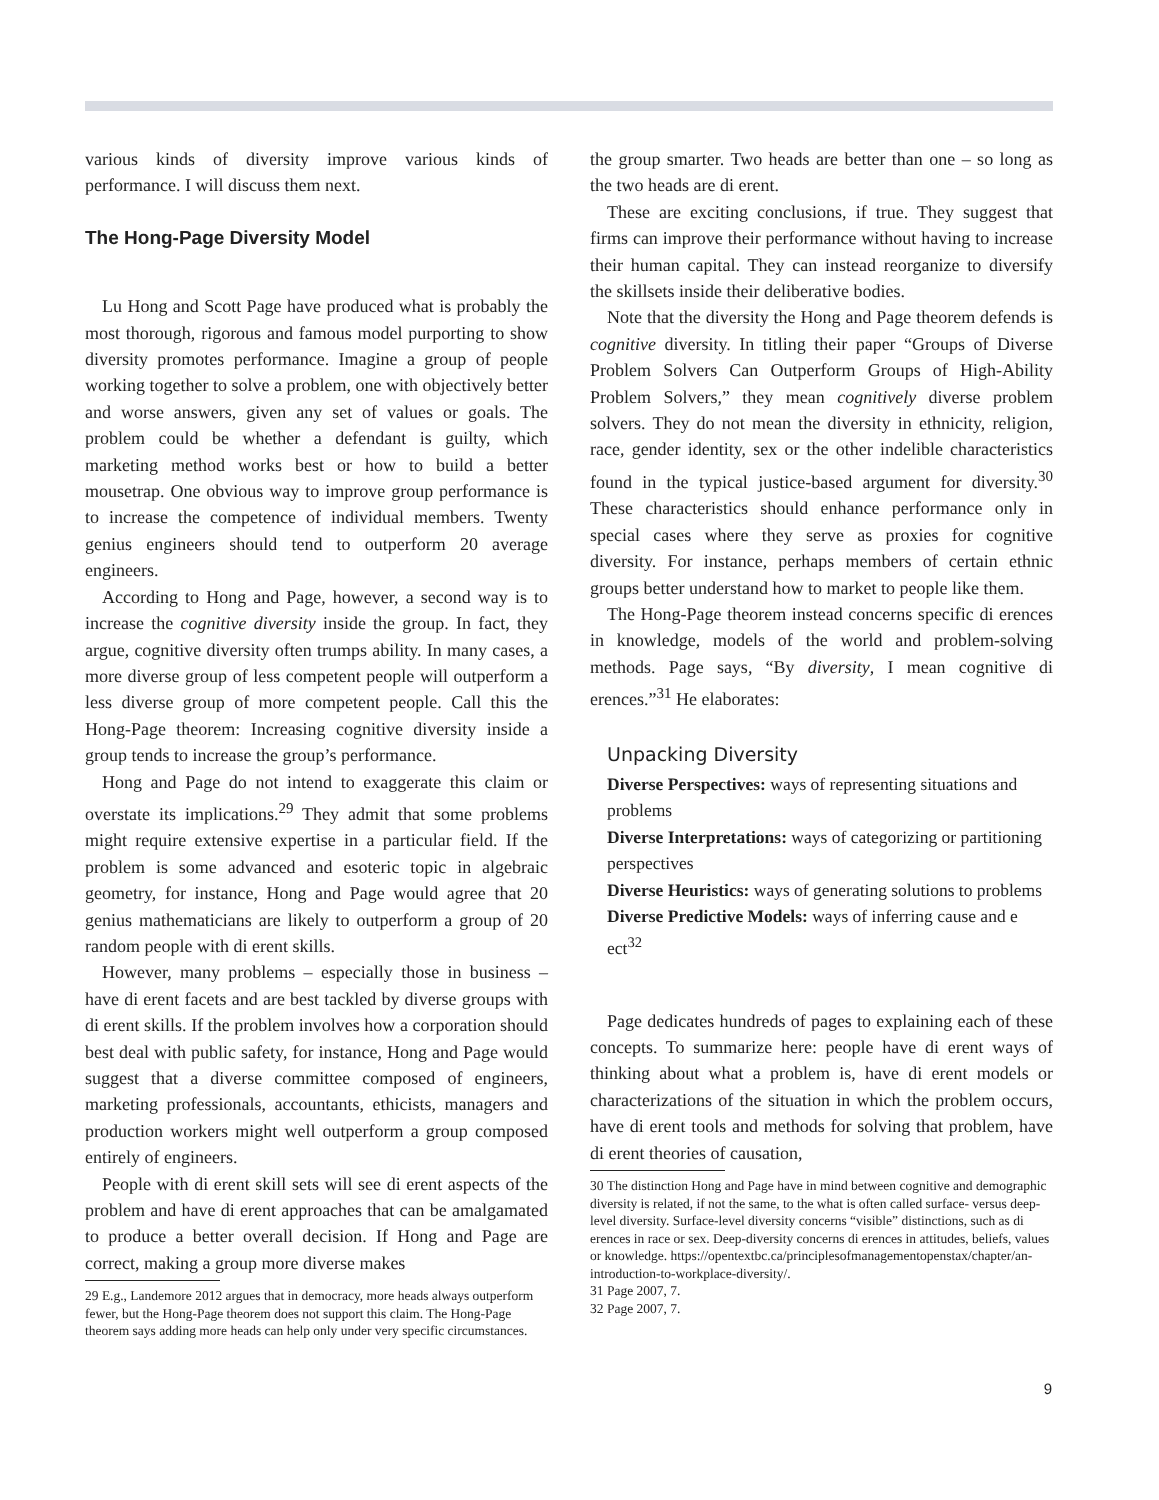various kinds of diversity improve various kinds of performance. I will discuss them next.
The Hong-Page Diversity Model
Lu Hong and Scott Page have produced what is probably the most thorough, rigorous and famous model purporting to show diversity promotes performance. Imagine a group of people working together to solve a problem, one with objectively better and worse answers, given any set of values or goals. The problem could be whether a defendant is guilty, which marketing method works best or how to build a better mousetrap. One obvious way to improve group performance is to increase the competence of individual members. Twenty genius engineers should tend to outperform 20 average engineers.
According to Hong and Page, however, a second way is to increase the cognitive diversity inside the group. In fact, they argue, cognitive diversity often trumps ability. In many cases, a more diverse group of less competent people will outperform a less diverse group of more competent people. Call this the Hong-Page theorem: Increasing cognitive diversity inside a group tends to increase the group’s performance.
Hong and Page do not intend to exaggerate this claim or overstate its implications.<sup>29</sup> They admit that some problems might require extensive expertise in a particular field. If the problem is some advanced and esoteric topic in algebraic geometry, for instance, Hong and Page would agree that 20 genius mathematicians are likely to outperform a group of 20 random people with di erent skills.
However, many problems – especially those in business – have di erent facets and are best tackled by diverse groups with di erent skills. If the problem involves how a corporation should best deal with public safety, for instance, Hong and Page would suggest that a diverse committee composed of engineers, marketing professionals, accountants, ethicists, managers and production workers might well outperform a group composed entirely of engineers.
People with di erent skill sets will see di erent aspects of the problem and have di erent approaches that can be amalgamated to produce a better overall decision. If Hong and Page are correct, making a group more diverse makes
29 E.g., Landemore 2012 argues that in democracy, more heads always outperform fewer, but the Hong-Page theorem does not support this claim. The Hong-Page theorem says adding more heads can help only under very specific circumstances.
the group smarter. Two heads are better than one – so long as the two heads are di erent.
These are exciting conclusions, if true. They suggest that firms can improve their performance without having to increase their human capital. They can instead reorganize to diversify the skillsets inside their deliberative bodies.
Note that the diversity the Hong and Page theorem defends is cognitive diversity. In titling their paper “Groups of Diverse Problem Solvers Can Outperform Groups of High-Ability Problem Solvers,” they mean cognitively diverse problem solvers. They do not mean the diversity in ethnicity, religion, race, gender identity, sex or the other indelible characteristics found in the typical justice-based argument for diversity.<sup>30</sup> These characteristics should enhance performance only in special cases where they serve as proxies for cognitive diversity. For instance, perhaps members of certain ethnic groups better understand how to market to people like them.
The Hong-Page theorem instead concerns specific di erences in knowledge, models of the world and problem-solving methods. Page says, “By diversity, I mean cognitive di erences.”<sup>31</sup> He elaborates:
Unpacking Diversity
Diverse Perspectives: ways of representing situations and problems
Diverse Interpretations: ways of categorizing or partitioning perspectives
Diverse Heuristics: ways of generating solutions to problems
Diverse Predictive Models: ways of inferring cause and e ect<sup>32</sup>
Page dedicates hundreds of pages to explaining each of these concepts. To summarize here: people have di erent ways of thinking about what a problem is, have di erent models or characterizations of the situation in which the problem occurs, have di erent tools and methods for solving that problem, have di erent theories of causation,
30 The distinction Hong and Page have in mind between cognitive and demographic diversity is related, if not the same, to the what is often called surface- versus deep-level diversity. Surface-level diversity concerns “visible” distinctions, such as di erences in race or sex. Deep-diversity concerns di erences in attitudes, beliefs, values or knowledge. https://opentextbc.ca/principlesofmanagementopenstax/chapter/an-introduction-to-workplace-diversity/.
31 Page 2007, 7.
32 Page 2007, 7.
9